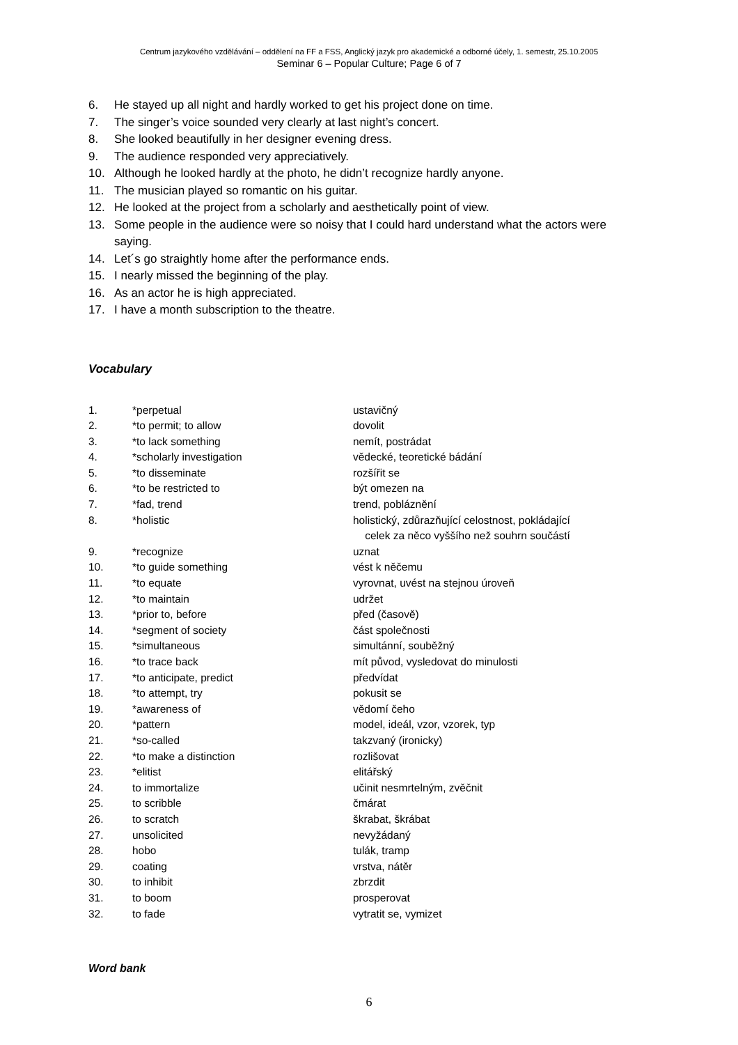Centrum jazykového vzdělávání – oddělení na FF a FSS, Anglický jazyk pro akademické a odborné účely, 1. semestr, 25.10.2005
Seminar 6 – Popular Culture; Page 6 of 7
6. He stayed up all night and hardly worked to get his project done on time.
7. The singer’s voice sounded very clearly at last night’s concert.
8. She looked beautifully in her designer evening dress.
9. The audience responded very appreciatively.
10. Although he looked hardly at the photo, he didn’t recognize hardly anyone.
11. The musician played so romantic on his guitar.
12. He looked at the project from a scholarly and aesthetically point of view.
13. Some people in the audience were so noisy that I could hard understand what the actors were saying.
14. Let´s go straightly home after the performance ends.
15. I nearly missed the beginning of the play.
16. As an actor he is high appreciated.
17. I have a month subscription to the theatre.
Vocabulary
| 1. | *perpetual | ustavičný |
| 2. | *to permit; to allow | dovolit |
| 3. | *to lack something | nemít, postrádat |
| 4. | *scholarly investigation | vědecké, teoretické bádání |
| 5. | *to disseminate | rozšířit se |
| 6. | *to be restricted to | být omezen na |
| 7. | *fad, trend | trend, pobláznění |
| 8. | *holistic | holistický, zdůrazňující celostnost, pokládající celek za něco vyššího než souhrn součástí |
| 9. | *recognize | uznat |
| 10. | *to guide something | vést k něčemu |
| 11. | *to equate | vyrovnat, uvést na stejnou úroveň |
| 12. | *to maintain | udržet |
| 13. | *prior to, before | před (časově) |
| 14. | *segment of society | část společnosti |
| 15. | *simultaneous | simultánní, souběžný |
| 16. | *to trace back | mít původ, vysledovat do minulosti |
| 17. | *to anticipate, predict | předvídat |
| 18. | *to attempt, try | pokusit se |
| 19. | *awareness of | vědomí čeho |
| 20. | *pattern | model, ideál, vzor, vzorek, typ |
| 21. | *so-called | takzvaný (ironicky) |
| 22. | *to make a distinction | rozlišovat |
| 23. | *elitist | elitářský |
| 24. | to immortalize | učinit nesmrtelným, zvěčnit |
| 25. | to scribble | čmárat |
| 26. | to scratch | škrabat, škrábat |
| 27. | unsolicited | nevyžádaný |
| 28. | hobo | tulák, tramp |
| 29. | coating | vrstva, nátěr |
| 30. | to inhibit | zbrzdit |
| 31. | to boom | prosperovat |
| 32. | to fade | vytratit se, vymizet |
Word bank
6